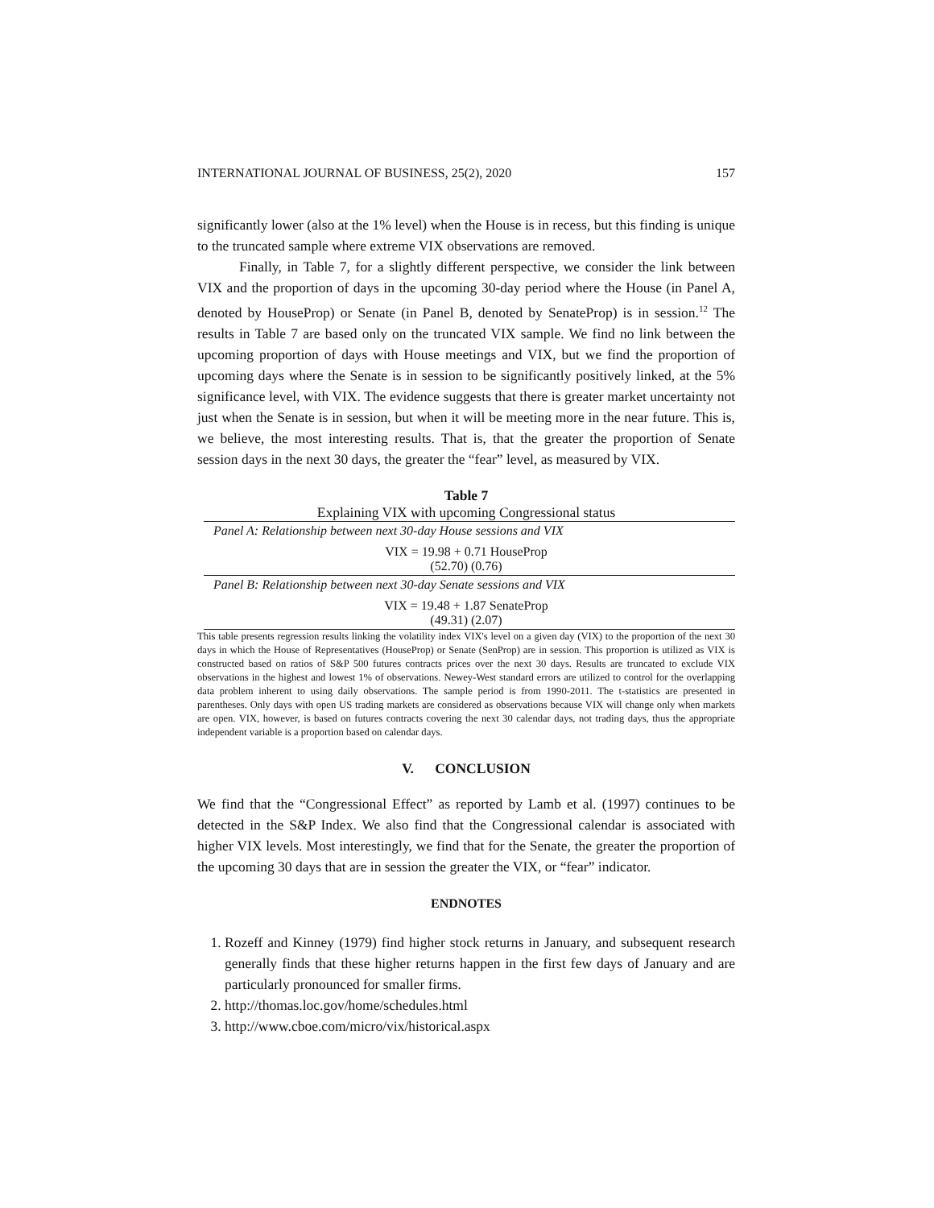INTERNATIONAL JOURNAL OF BUSINESS, 25(2), 2020 157
significantly lower (also at the 1% level) when the House is in recess, but this finding is unique to the truncated sample where extreme VIX observations are removed.
Finally, in Table 7, for a slightly different perspective, we consider the link between VIX and the proportion of days in the upcoming 30-day period where the House (in Panel A, denoted by HouseProp) or Senate (in Panel B, denoted by SenateProp) is in session.<sup>12</sup> The results in Table 7 are based only on the truncated VIX sample. We find no link between the upcoming proportion of days with House meetings and VIX, but we find the proportion of upcoming days where the Senate is in session to be significantly positively linked, at the 5% significance level, with VIX. The evidence suggests that there is greater market uncertainty not just when the Senate is in session, but when it will be meeting more in the near future. This is, we believe, the most interesting results. That is, that the greater the proportion of Senate session days in the next 30 days, the greater the “fear” level, as measured by VIX.
Table 7
Explaining VIX with upcoming Congressional status
Panel A: Relationship between next 30-day House sessions and VIX
VIX = 19.98 + 0.71 HouseProp
(52.70) (0.76)
Panel B: Relationship between next 30-day Senate sessions and VIX
VIX = 19.48 + 1.87 SenateProp
(49.31) (2.07)
This table presents regression results linking the volatility index VIX's level on a given day (VIX) to the proportion of the next 30 days in which the House of Representatives (HouseProp) or Senate (SenProp) are in session. This proportion is utilized as VIX is constructed based on ratios of S&P 500 futures contracts prices over the next 30 days. Results are truncated to exclude VIX observations in the highest and lowest 1% of observations. Newey-West standard errors are utilized to control for the overlapping data problem inherent to using daily observations. The sample period is from 1990-2011. The t-statistics are presented in parentheses. Only days with open US trading markets are considered as observations because VIX will change only when markets are open. VIX, however, is based on futures contracts covering the next 30 calendar days, not trading days, thus the appropriate independent variable is a proportion based on calendar days.
V. CONCLUSION
We find that the “Congressional Effect” as reported by Lamb et al. (1997) continues to be detected in the S&P Index. We also find that the Congressional calendar is associated with higher VIX levels. Most interestingly, we find that for the Senate, the greater the proportion of the upcoming 30 days that are in session the greater the VIX, or “fear” indicator.
ENDNOTES
1. Rozeff and Kinney (1979) find higher stock returns in January, and subsequent research generally finds that these higher returns happen in the first few days of January and are particularly pronounced for smaller firms.
2. http://thomas.loc.gov/home/schedules.html
3. http://www.cboe.com/micro/vix/historical.aspx